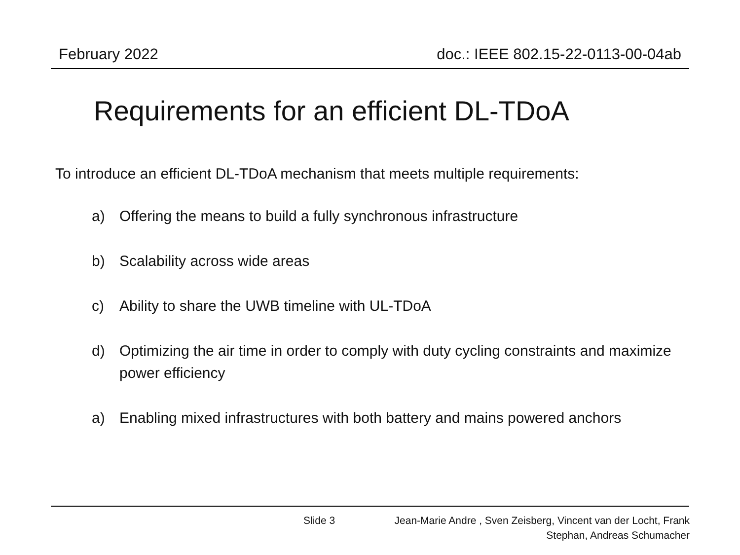February 2022 doc.: IEEE 802.15-22-0113-00-04ab
Requirements for an efficient DL-TDoA
To introduce an efficient DL-TDoA mechanism that meets multiple requirements:
a) Offering the means to build a fully synchronous infrastructure
b) Scalability across wide areas
c) Ability to share the UWB timeline with UL-TDoA
d) Optimizing the air time in order to comply with duty cycling constraints and maximize power efficiency
a) Enabling mixed infrastructures with both battery and mains powered anchors
Slide 3 Jean-Marie Andre , Sven Zeisberg, Vincent van der Locht, Frank Stephan, Andreas Schumacher